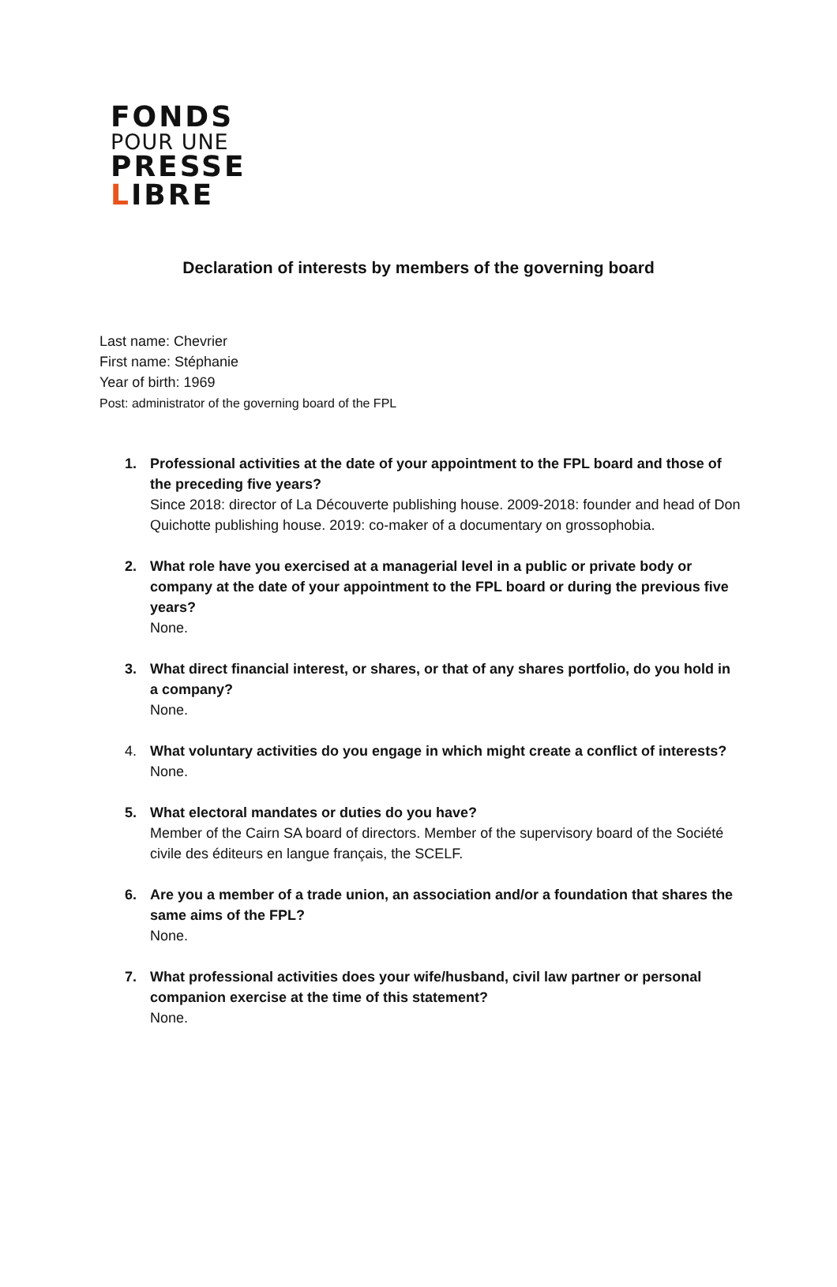FONDS
POUR UNE
PRESSE
LIBRE
Declaration of interests by members of the governing board
Last name: Chevrier
First name: Stéphanie
Year of birth: 1969
Post: administrator of the governing board of the FPL
1. Professional activities at the date of your appointment to the FPL board and those of the preceding five years?
Since 2018: director of La Découverte publishing house. 2009-2018: founder and head of Don Quichotte publishing house. 2019: co-maker of a documentary on grossophobia.
2. What role have you exercised at a managerial level in a public or private body or company at the date of your appointment to the FPL board or during the previous five years?
None.
3. What direct financial interest, or shares, or that of any shares portfolio, do you hold in a company?
None.
4. What voluntary activities do you engage in which might create a conflict of interests?
None.
5. What electoral mandates or duties do you have?
Member of the Cairn SA board of directors. Member of the supervisory board of the Société civile des éditeurs en langue français, the SCELF.
6. Are you a member of a trade union, an association and/or a foundation that shares the same aims of the FPL?
None.
7. What professional activities does your wife/husband, civil law partner or personal companion exercise at the time of this statement?
None.